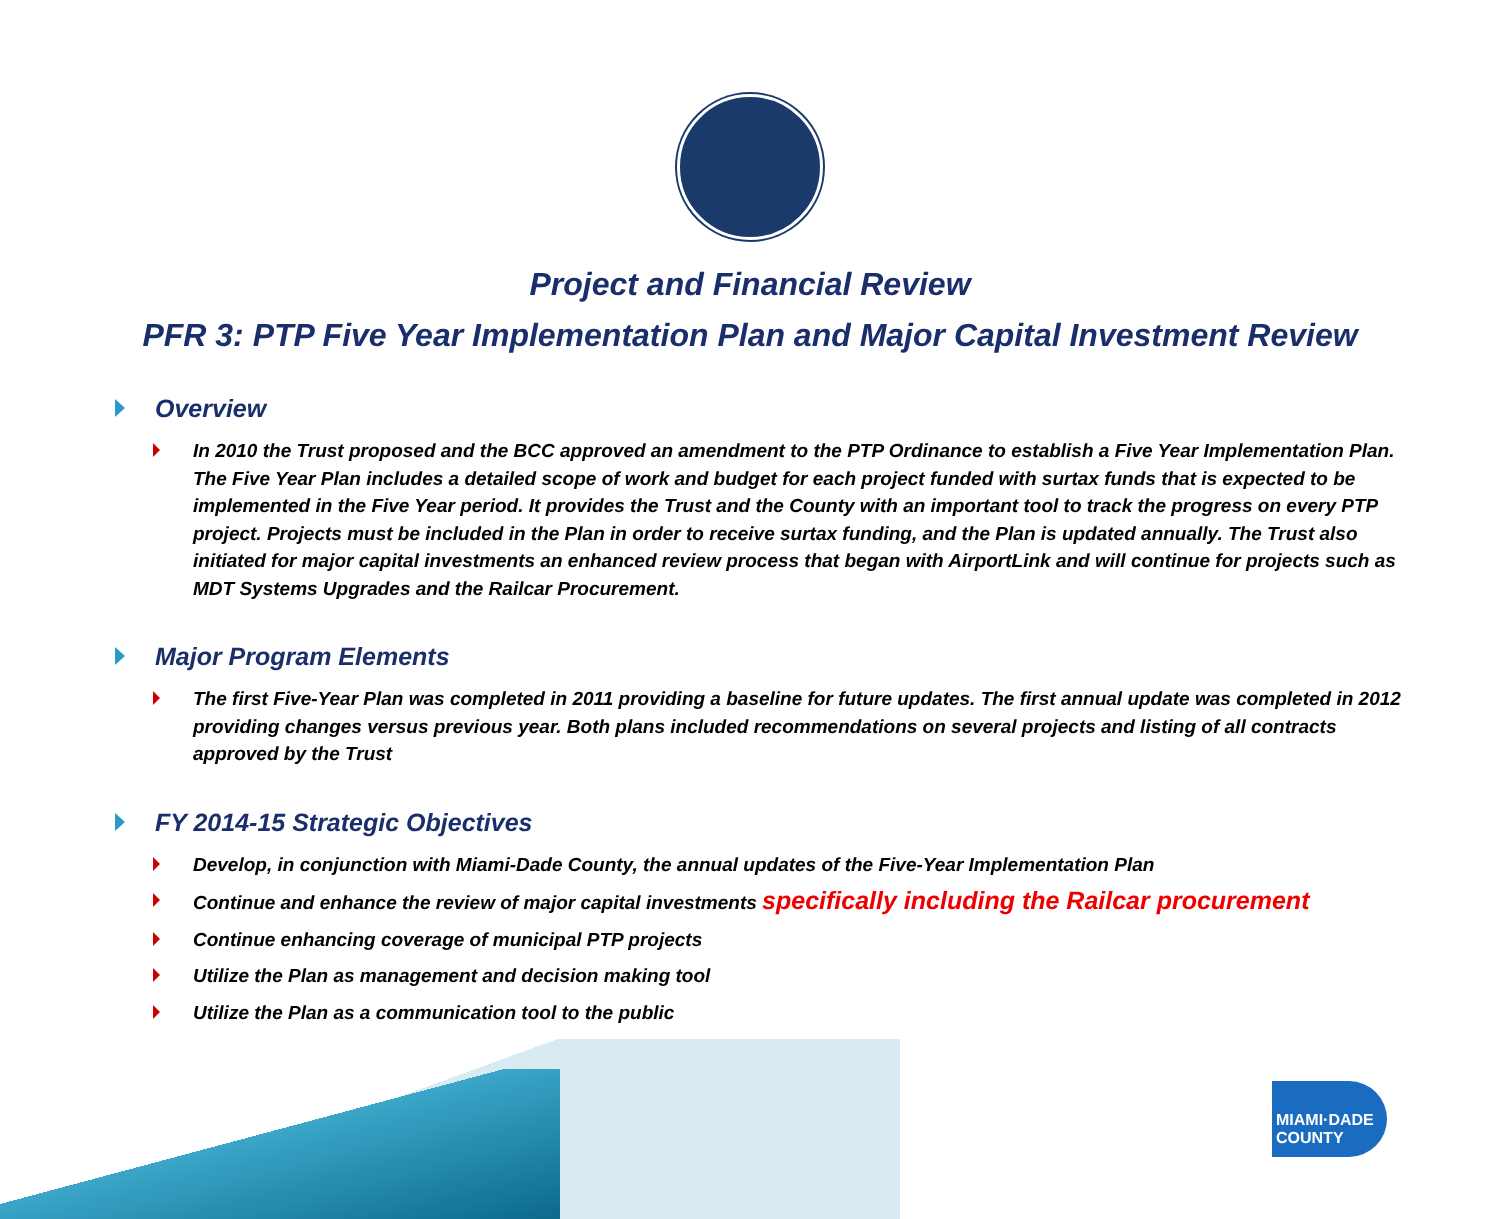Project and Financial Review
PFR 3: PTP Five Year Implementation Plan and Major Capital Investment Review
Overview
In 2010 the Trust proposed and the BCC approved an amendment to the PTP Ordinance to establish a Five Year Implementation Plan. The Five Year Plan includes a detailed scope of work and budget for each project funded with surtax funds that is expected to be implemented in the Five Year period. It provides the Trust and the County with an important tool to track the progress on every PTP project. Projects must be included in the Plan in order to receive surtax funding, and the Plan is updated annually. The Trust also initiated for major capital investments an enhanced review process that began with AirportLink and will continue for projects such as MDT Systems Upgrades and the Railcar Procurement.
Major Program Elements
The first Five-Year Plan was completed in 2011 providing a baseline for future updates. The first annual update was completed in 2012 providing changes versus previous year. Both plans included recommendations on several projects and listing of all contracts approved by the Trust
FY 2014-15 Strategic Objectives
Develop, in conjunction with Miami-Dade County, the annual updates of the Five-Year Implementation Plan
Continue and enhance the review of major capital investments specifically including the Railcar procurement
Continue enhancing coverage of municipal PTP projects
Utilize the Plan as management and decision making tool
Utilize the Plan as a communication tool to the public
MIAMI·DADE
COUNTY